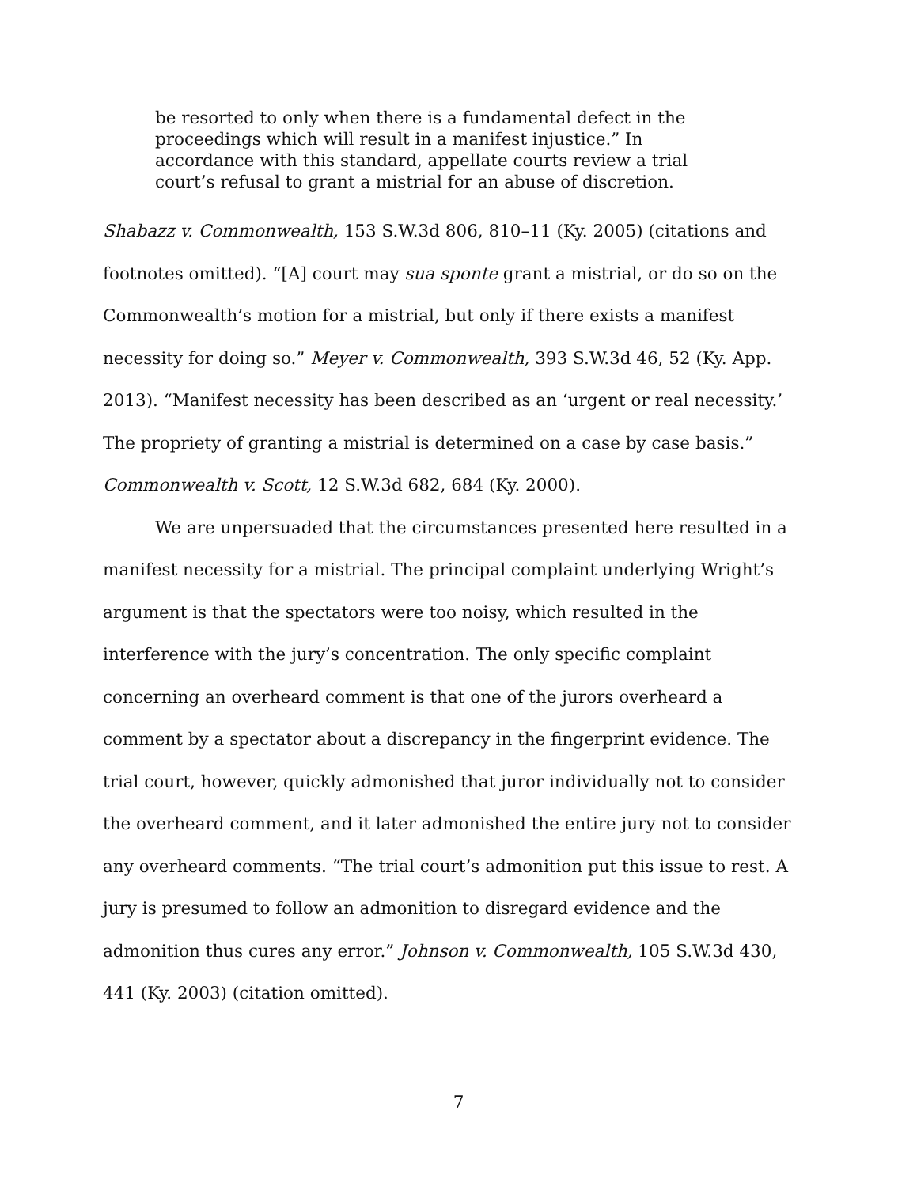be resorted to only when there is a fundamental defect in the proceedings which will result in a manifest injustice.” In accordance with this standard, appellate courts review a trial court’s refusal to grant a mistrial for an abuse of discretion.
Shabazz v. Commonwealth, 153 S.W.3d 806, 810–11 (Ky. 2005) (citations and footnotes omitted). “[A] court may sua sponte grant a mistrial, or do so on the Commonwealth’s motion for a mistrial, but only if there exists a manifest necessity for doing so.” Meyer v. Commonwealth, 393 S.W.3d 46, 52 (Ky. App. 2013). “Manifest necessity has been described as an ‘urgent or real necessity.’ The propriety of granting a mistrial is determined on a case by case basis.” Commonwealth v. Scott, 12 S.W.3d 682, 684 (Ky. 2000).
We are unpersuaded that the circumstances presented here resulted in a manifest necessity for a mistrial. The principal complaint underlying Wright’s argument is that the spectators were too noisy, which resulted in the interference with the jury’s concentration. The only specific complaint concerning an overheard comment is that one of the jurors overheard a comment by a spectator about a discrepancy in the fingerprint evidence. The trial court, however, quickly admonished that juror individually not to consider the overheard comment, and it later admonished the entire jury not to consider any overheard comments. “The trial court’s admonition put this issue to rest. A jury is presumed to follow an admonition to disregard evidence and the admonition thus cures any error.” Johnson v. Commonwealth, 105 S.W.3d 430, 441 (Ky. 2003) (citation omitted).
7